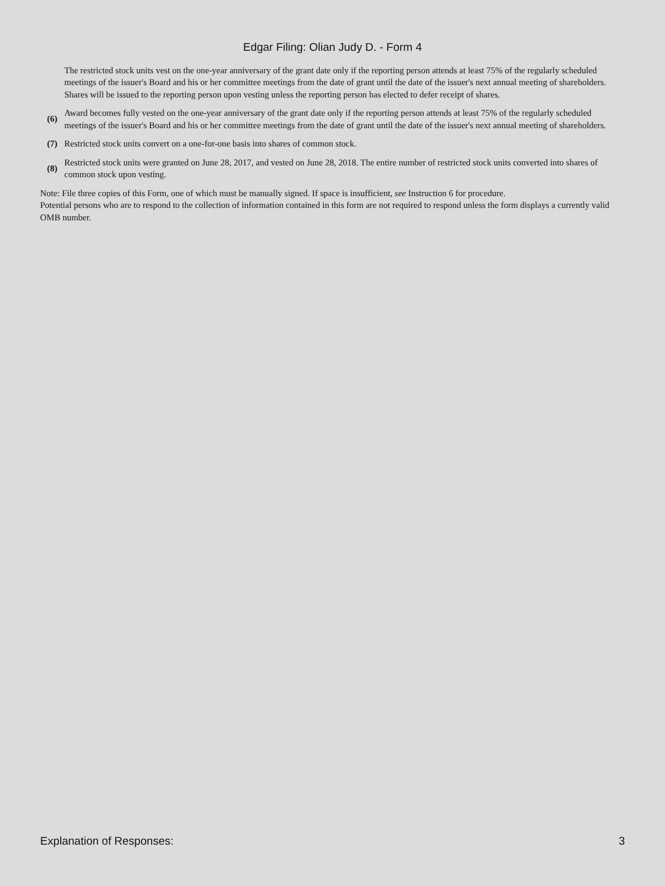Edgar Filing: Olian Judy D. - Form 4
| | The restricted stock units vest on the one-year anniversary of the grant date only if the reporting person attends at least 75% of the regularly scheduled meetings of the issuer's Board and his or her committee meetings from the date of grant until the date of the issuer's next annual meeting of shareholders. Shares will be issued to the reporting person upon vesting unless the reporting person has elected to defer receipt of shares. |
| (6) | Award becomes fully vested on the one-year anniversary of the grant date only if the reporting person attends at least 75% of the regularly scheduled meetings of the issuer's Board and his or her committee meetings from the date of grant until the date of the issuer's next annual meeting of shareholders. |
| (7) | Restricted stock units convert on a one-for-one basis into shares of common stock. |
| (8) | Restricted stock units were granted on June 28, 2017, and vested on June 28, 2018. The entire number of restricted stock units converted into shares of common stock upon vesting. |
Note: File three copies of this Form, one of which must be manually signed. If space is insufficient, see Instruction 6 for procedure.
Potential persons who are to respond to the collection of information contained in this form are not required to respond unless the form displays a currently valid OMB number.
Explanation of Responses: 3